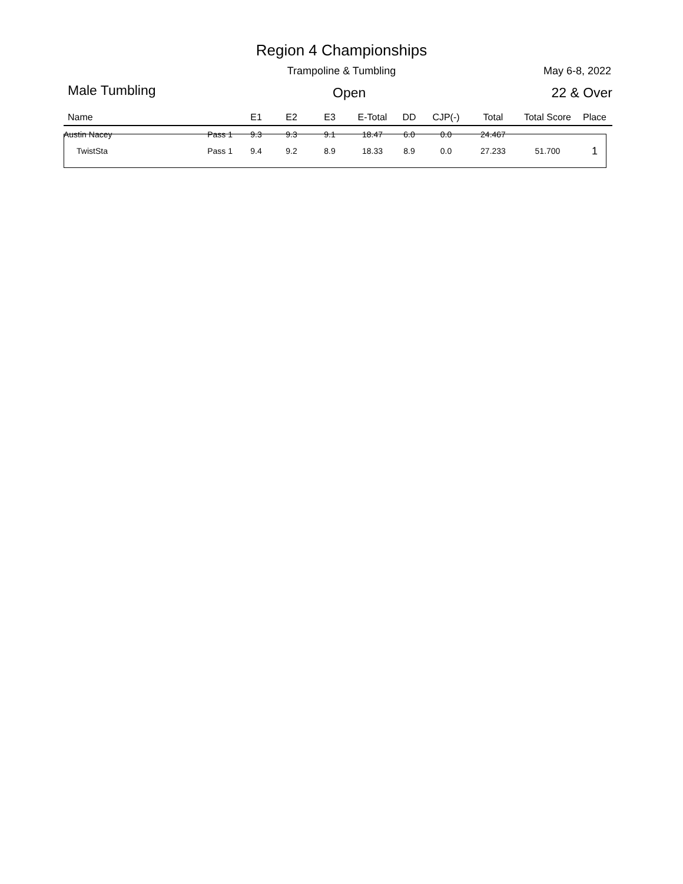Region 4 Championships
Trampoline & Tumbling
May 6-8, 2022
Male Tumbling Open 22 & Over
| Name | | E1 | E2 | E3 | E-Total | DD | CJP(-) | Total | Total Score | Place |
| --- | --- | --- | --- | --- | --- | --- | --- | --- | --- | --- |
| Austin Nacey | Pass 1 | 9.3 | 9.3 | 9.1 | 18.47 | 6.0 | 0.0 | 24.467 | | |
| TwistSta | Pass 1 | 9.4 | 9.2 | 8.9 | 18.33 | 8.9 | 0.0 | 27.233 | 51.700 | 1 |